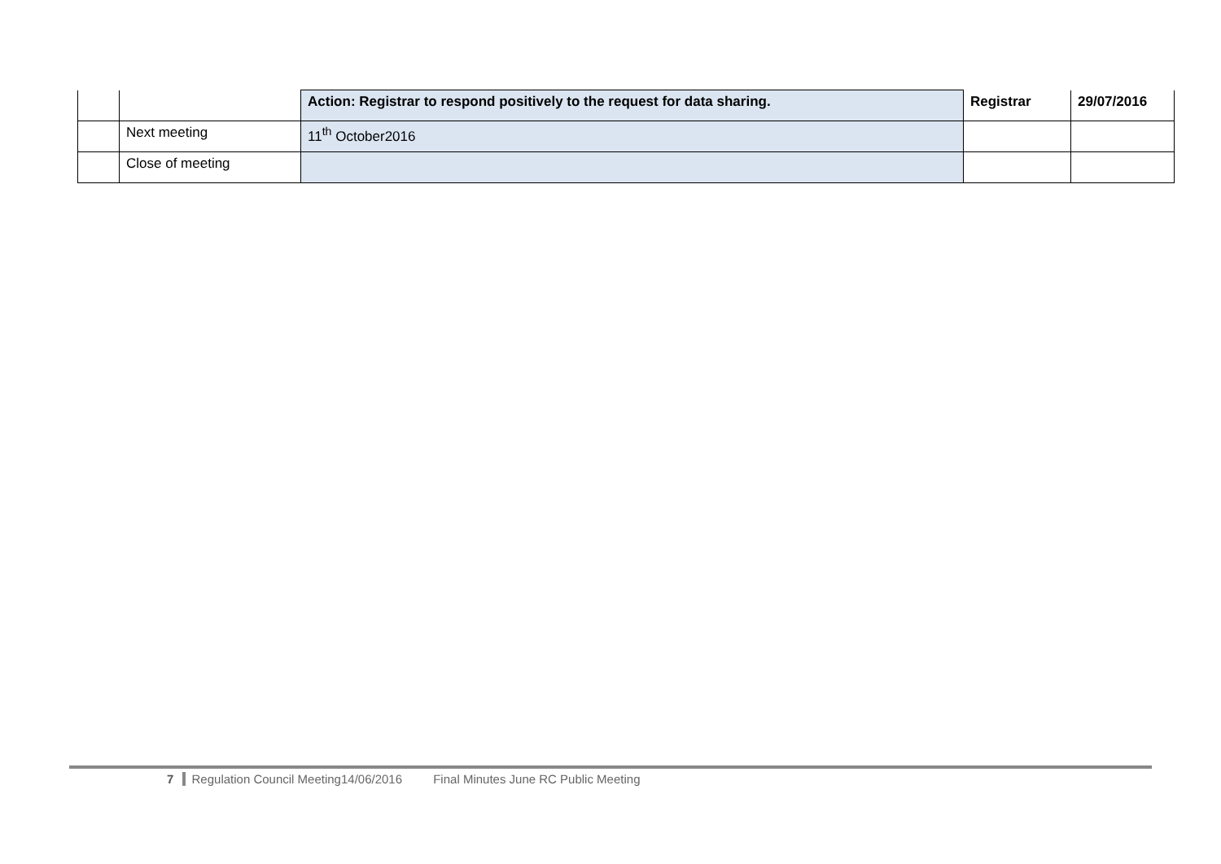| | | Action: Registrar to respond positively to the request for data sharing. | Registrar | 29/07/2016 |
| | Next meeting | 11<sup>th</sup> October2016 | | |
| | Close of meeting | | | |
7 Regulation Council Meeting14/06/2016 Final Minutes June RC Public Meeting